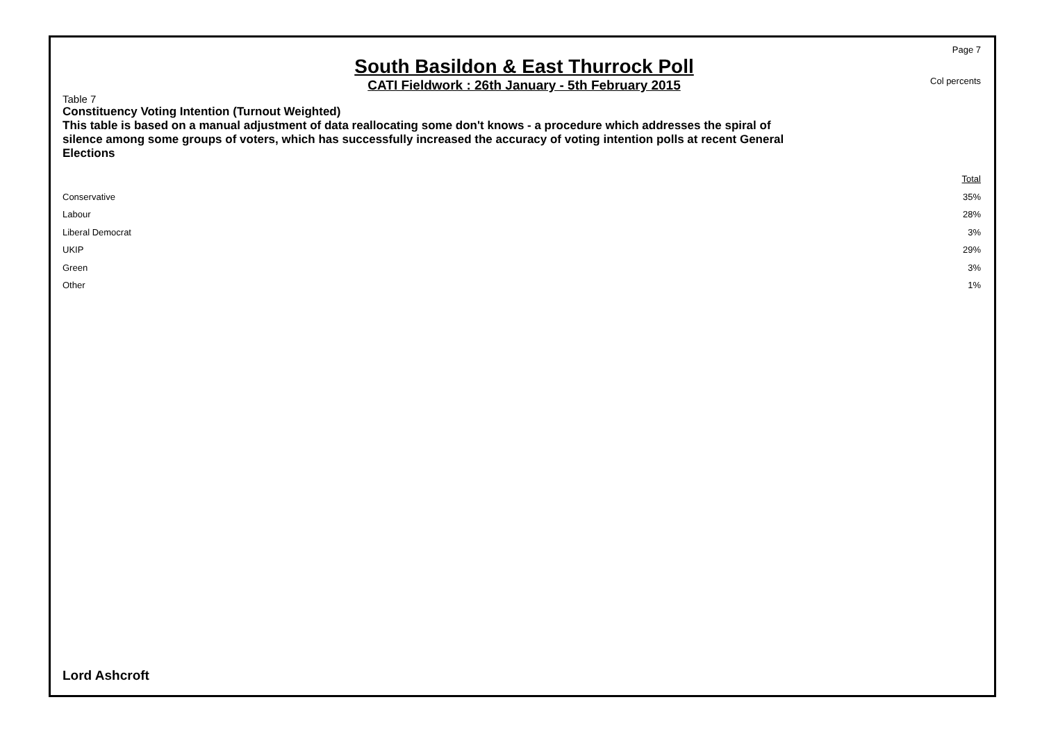South Basildon & East Thurrock Poll
CATI Fieldwork : 26th January - 5th February 2015
Page 7
Col percents
Table 7
Constituency Voting Intention (Turnout Weighted)
This table is based on a manual adjustment of data reallocating some don't knows - a procedure which addresses the spiral of silence among some groups of voters, which has successfully increased the accuracy of voting intention polls at recent General Elections
| | Total |
| --- | --- |
| Conservative | 35% |
| Labour | 28% |
| Liberal Democrat | 3% |
| UKIP | 29% |
| Green | 3% |
| Other | 1% |
Lord Ashcroft